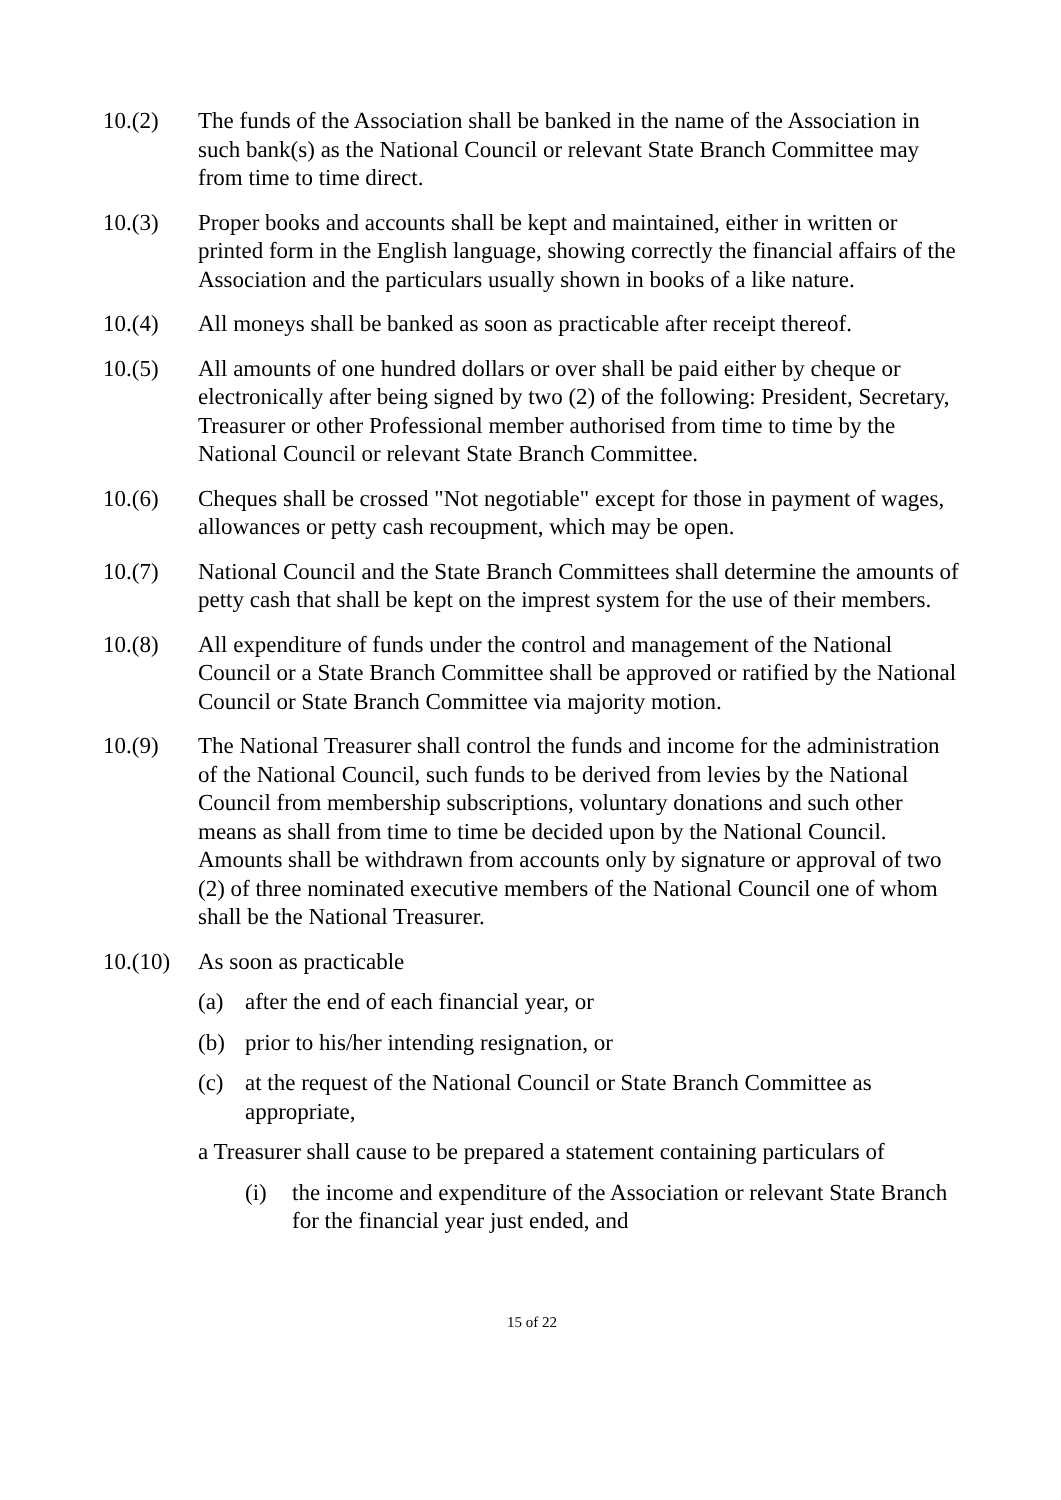10.(2) The funds of the Association shall be banked in the name of the Association in such bank(s) as the National Council or relevant State Branch Committee may from time to time direct.
10.(3) Proper books and accounts shall be kept and maintained, either in written or printed form in the English language, showing correctly the financial affairs of the Association and the particulars usually shown in books of a like nature.
10.(4) All moneys shall be banked as soon as practicable after receipt thereof.
10.(5) All amounts of one hundred dollars or over shall be paid either by cheque or electronically after being signed by two (2) of the following: President, Secretary, Treasurer or other Professional member authorised from time to time by the National Council or relevant State Branch Committee.
10.(6) Cheques shall be crossed "Not negotiable" except for those in payment of wages, allowances or petty cash recoupment, which may be open.
10.(7) National Council and the State Branch Committees shall determine the amounts of petty cash that shall be kept on the imprest system for the use of their members.
10.(8) All expenditure of funds under the control and management of the National Council or a State Branch Committee shall be approved or ratified by the National Council or State Branch Committee via majority motion.
10.(9) The National Treasurer shall control the funds and income for the administration of the National Council, such funds to be derived from levies by the National Council from membership subscriptions, voluntary donations and such other means as shall from time to time be decided upon by the National Council. Amounts shall be withdrawn from accounts only by signature or approval of two (2) of three nominated executive members of the National Council one of whom shall be the National Treasurer.
10.(10)
As soon as practicable
(a) after the end of each financial year, or
(b) prior to his/her intending resignation, or
(c) at the request of the National Council or State Branch Committee as appropriate,
a Treasurer shall cause to be prepared a statement containing particulars of
(i) the income and expenditure of the Association or relevant State Branch for the financial year just ended, and
15 of 22